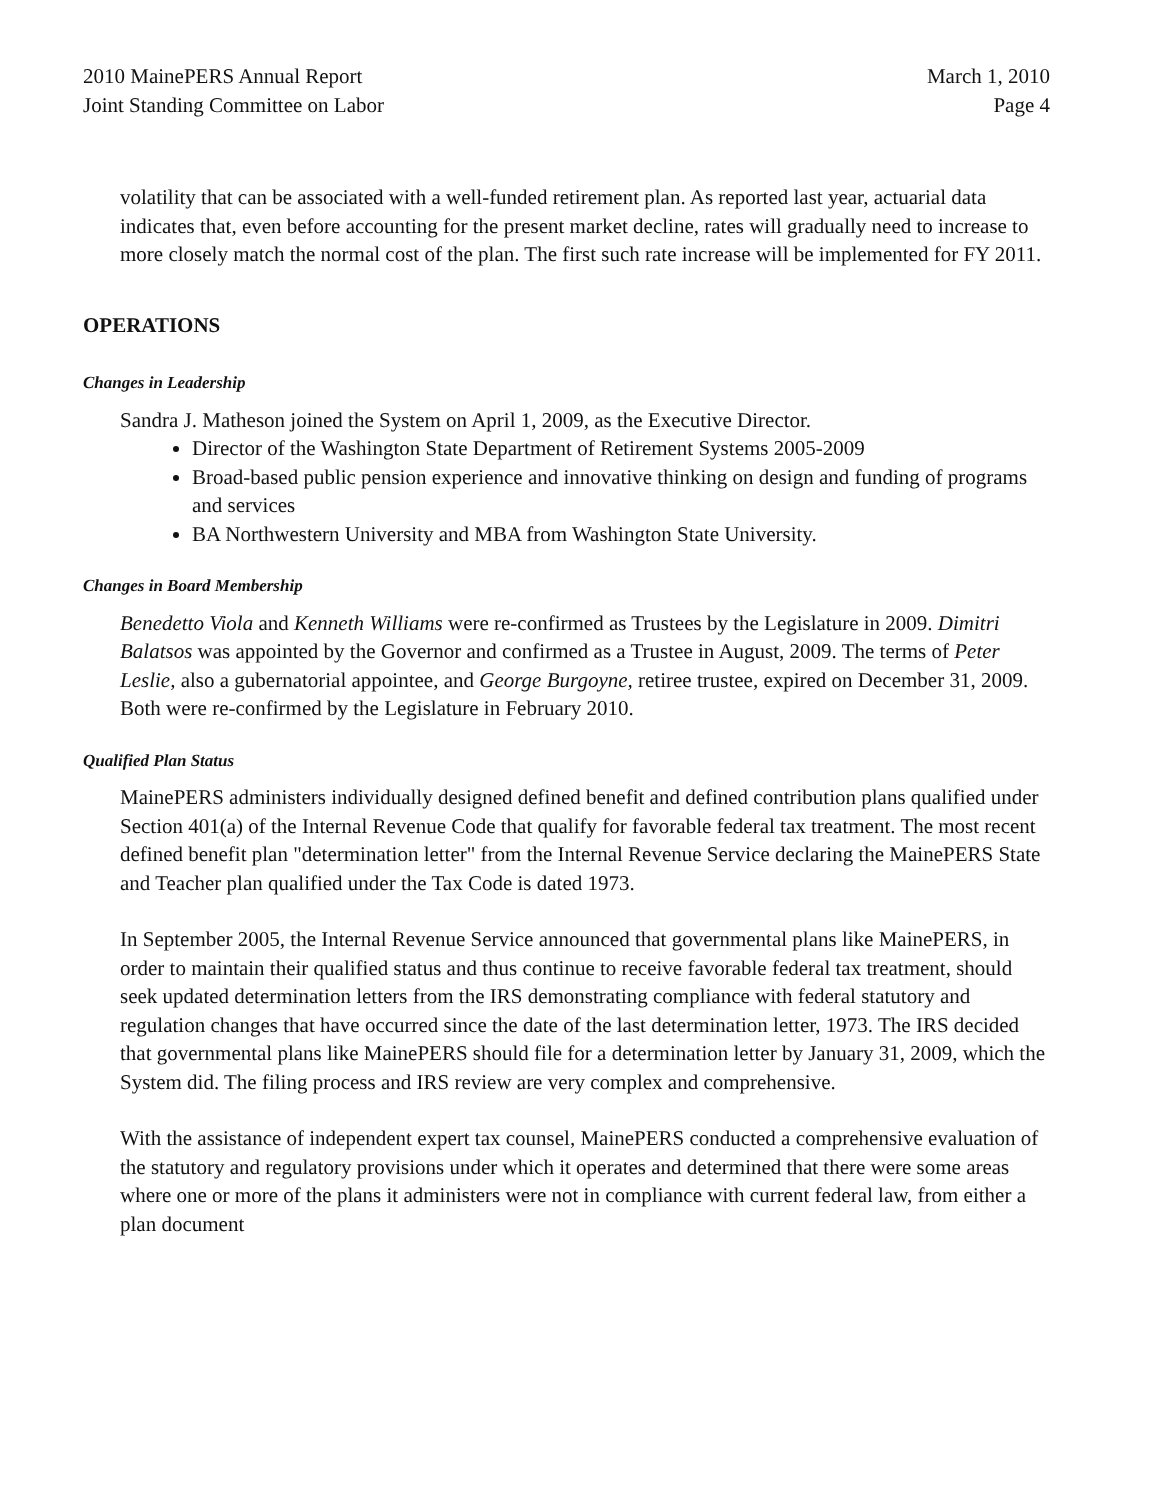2010 MainePERS Annual Report
Joint Standing Committee on Labor
March 1, 2010
Page 4
volatility that can be associated with a well-funded retirement plan. As reported last year, actuarial data indicates that, even before accounting for the present market decline, rates will gradually need to increase to more closely match the normal cost of the plan. The first such rate increase will be implemented for FY 2011.
OPERATIONS
Changes in Leadership
Sandra J. Matheson joined the System on April 1, 2009, as the Executive Director.
Director of the Washington State Department of Retirement Systems 2005-2009
Broad-based public pension experience and innovative thinking on design and funding of programs and services
BA Northwestern University and MBA from Washington State University.
Changes in Board Membership
Benedetto Viola and Kenneth Williams were re-confirmed as Trustees by the Legislature in 2009. Dimitri Balatsos was appointed by the Governor and confirmed as a Trustee in August, 2009. The terms of Peter Leslie, also a gubernatorial appointee, and George Burgoyne, retiree trustee, expired on December 31, 2009. Both were re-confirmed by the Legislature in February 2010.
Qualified Plan Status
MainePERS administers individually designed defined benefit and defined contribution plans qualified under Section 401(a) of the Internal Revenue Code that qualify for favorable federal tax treatment. The most recent defined benefit plan "determination letter" from the Internal Revenue Service declaring the MainePERS State and Teacher plan qualified under the Tax Code is dated 1973.
In September 2005, the Internal Revenue Service announced that governmental plans like MainePERS, in order to maintain their qualified status and thus continue to receive favorable federal tax treatment, should seek updated determination letters from the IRS demonstrating compliance with federal statutory and regulation changes that have occurred since the date of the last determination letter, 1973. The IRS decided that governmental plans like MainePERS should file for a determination letter by January 31, 2009, which the System did. The filing process and IRS review are very complex and comprehensive.
With the assistance of independent expert tax counsel, MainePERS conducted a comprehensive evaluation of the statutory and regulatory provisions under which it operates and determined that there were some areas where one or more of the plans it administers were not in compliance with current federal law, from either a plan document